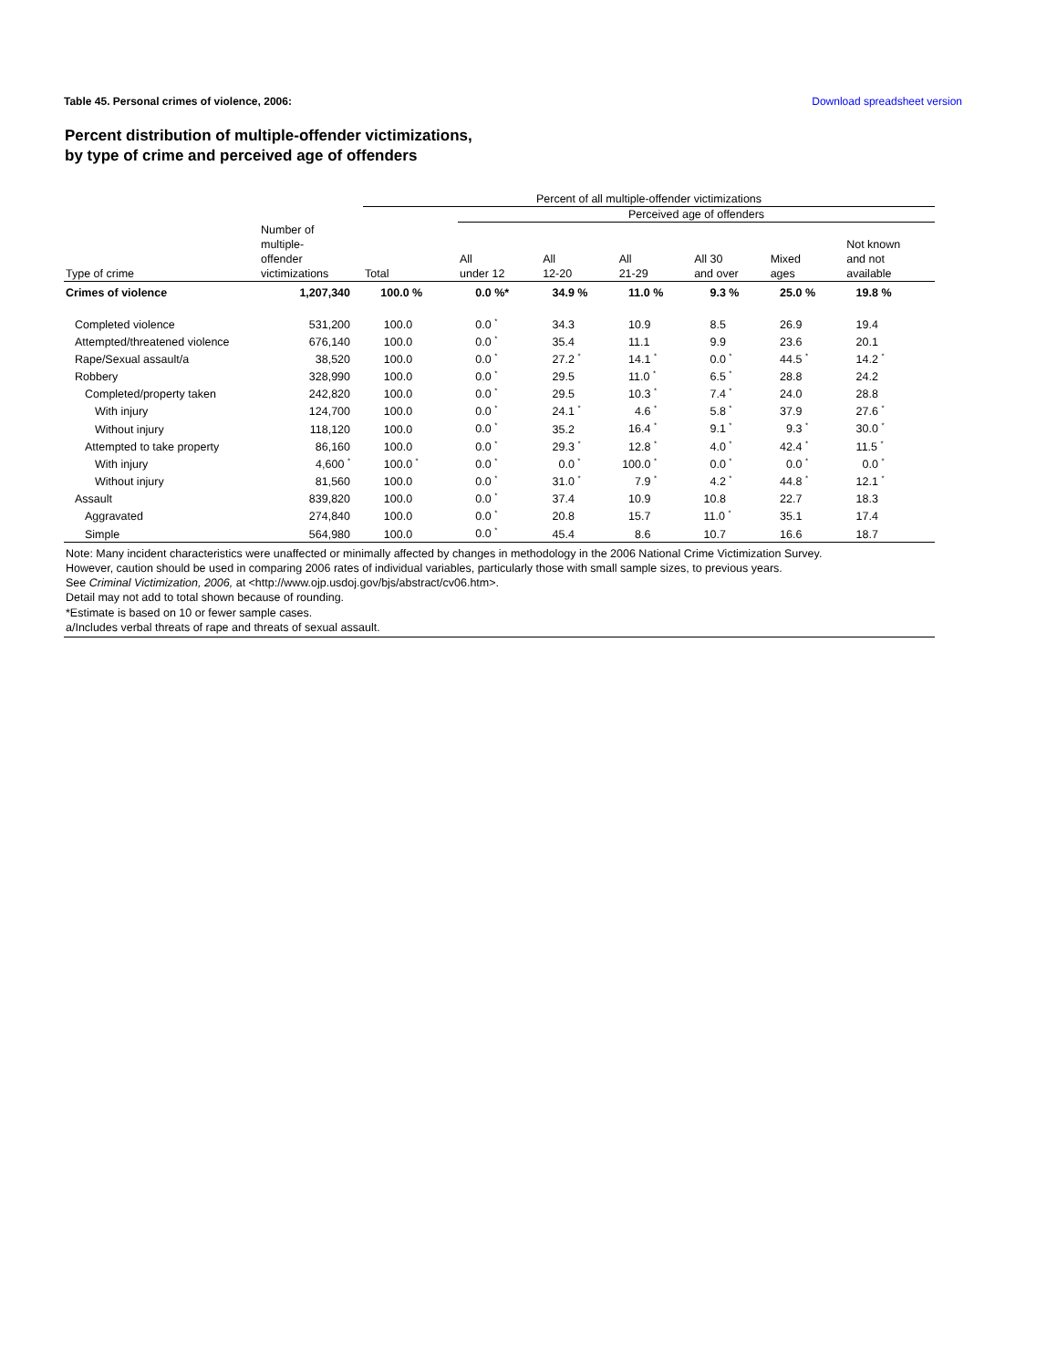Table 45. Personal crimes of violence, 2006: Download spreadsheet version
Percent distribution of multiple-offender victimizations,
by type of crime and perceived age of offenders
| | | Percent of all multiple-offender victimizations | | | | | | |
| --- | --- | --- | --- | --- | --- | --- | --- | --- |
| | | | Perceived age of offenders | | | | | |
| Type of crime | Number of multiple- offender victimizations | Total | All under 12 | All 12-20 | All 21-29 | All 30 and over | Mixed ages | Not known and not available |
| Crimes of violence | 1,207,340 | 100.0 % | 0.0 %* | 34.9 % | 11.0 % | 9.3 % | 25.0 % | 19.8 % |
| Completed violence | 531,200 | 100.0 | 0.0 <sup>*</sup> | 34.3 | 10.9 | 8.5 | 26.9 | 19.4 |
| Attempted/threatened violence | 676,140 | 100.0 | 0.0 <sup>*</sup> | 35.4 | 11.1 | 9.9 | 23.6 | 20.1 |
| Rape/Sexual assault/a | 38,520 | 100.0 | 0.0 <sup>*</sup> | 27.2 <sup>*</sup> | 14.1 <sup>*</sup> | 0.0 <sup>*</sup> | 44.5 <sup>*</sup> | 14.2 <sup>*</sup> |
| Robbery | 328,990 | 100.0 | 0.0 <sup>*</sup> | 29.5 | 11.0 <sup>*</sup> | 6.5 <sup>*</sup> | 28.8 | 24.2 |
| Completed/property taken | 242,820 | 100.0 | 0.0 <sup>*</sup> | 29.5 | 10.3 <sup>*</sup> | 7.4 <sup>*</sup> | 24.0 | 28.8 |
| With injury | 124,700 | 100.0 | 0.0 <sup>*</sup> | 24.1 <sup>*</sup> | 4.6 <sup>*</sup> | 5.8 <sup>*</sup> | 37.9 | 27.6 <sup>*</sup> |
| Without injury | 118,120 | 100.0 | 0.0 <sup>*</sup> | 35.2 | 16.4 <sup>*</sup> | 9.1 <sup>*</sup> | 9.3 <sup>*</sup> | 30.0 <sup>*</sup> |
| Attempted to take property | 86,160 | 100.0 | 0.0 <sup>*</sup> | 29.3 <sup>*</sup> | 12.8 <sup>*</sup> | 4.0 <sup>*</sup> | 42.4 <sup>*</sup> | 11.5 <sup>*</sup> |
| With injury | 4,600 <sup>*</sup> | 100.0 <sup>*</sup> | 0.0 <sup>*</sup> | 0.0 <sup>*</sup> | 100.0 <sup>*</sup> | 0.0 <sup>*</sup> | 0.0 <sup>*</sup> | 0.0 <sup>*</sup> |
| Without injury | 81,560 | 100.0 | 0.0 <sup>*</sup> | 31.0 <sup>*</sup> | 7.9 <sup>*</sup> | 4.2 <sup>*</sup> | 44.8 <sup>*</sup> | 12.1 <sup>*</sup> |
| Assault | 839,820 | 100.0 | 0.0 <sup>*</sup> | 37.4 | 10.9 | 10.8 | 22.7 | 18.3 |
| Aggravated | 274,840 | 100.0 | 0.0 <sup>*</sup> | 20.8 | 15.7 | 11.0 <sup>*</sup> | 35.1 | 17.4 |
| Simple | 564,980 | 100.0 | 0.0 <sup>*</sup> | 45.4 | 8.6 | 10.7 | 16.6 | 18.7 |
Note: Many incident characteristics were unaffected or minimally affected by changes in methodology in the 2006 National Crime Victimization Survey.
However, caution should be used in comparing 2006 rates of individual variables, particularly those with small sample sizes, to previous years.
See Criminal Victimization, 2006, at <http://www.ojp.usdoj.gov/bjs/abstract/cv06.htm>.
Detail may not add to total shown because of rounding.
*Estimate is based on 10 or fewer sample cases.
a/Includes verbal threats of rape and threats of sexual assault.